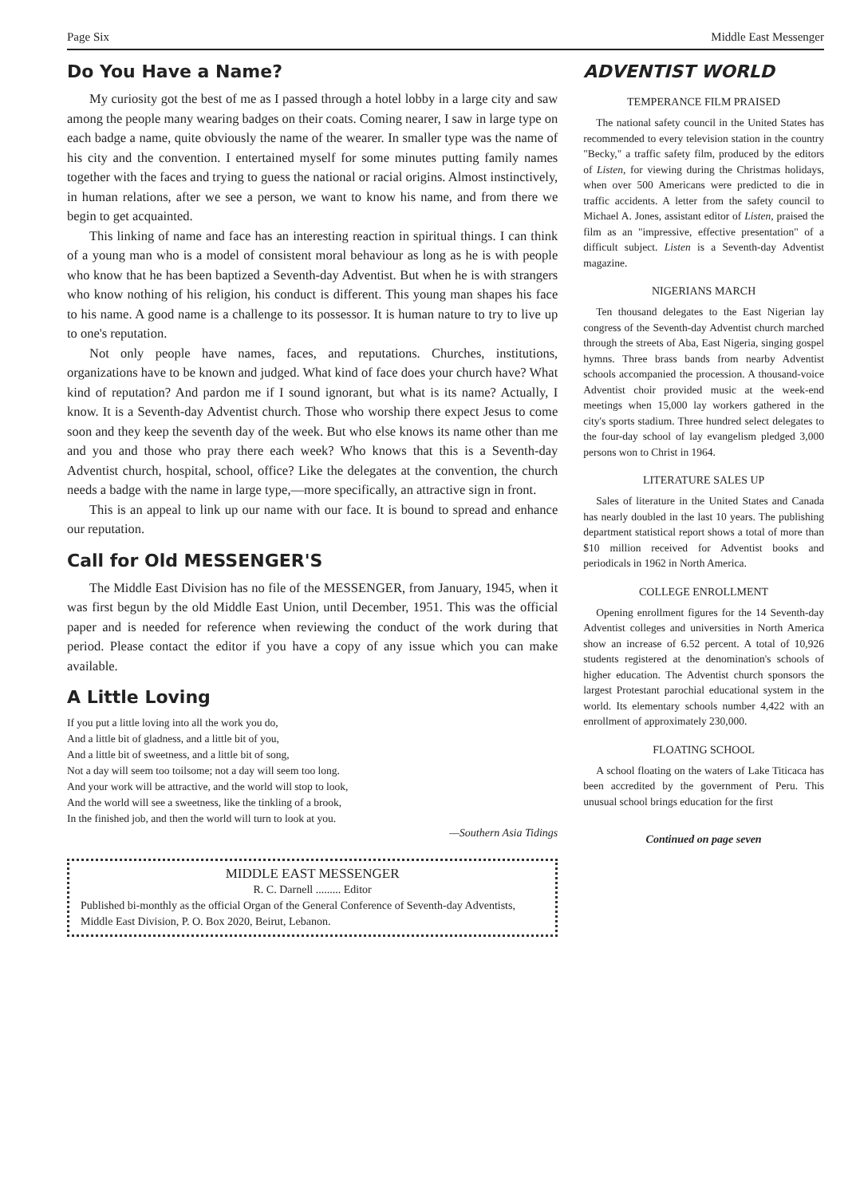Page Six Middle East Messenger
Do You Have a Name?
My curiosity got the best of me as I passed through a hotel lobby in a large city and saw among the people many wearing badges on their coats. Coming nearer, I saw in large type on each badge a name, quite obviously the name of the wearer. In smaller type was the name of his city and the convention. I entertained myself for some minutes putting family names together with the faces and trying to guess the national or racial origins. Almost instinctively, in human relations, after we see a person, we want to know his name, and from there we begin to get acquainted.
This linking of name and face has an interesting reaction in spiritual things. I can think of a young man who is a model of consistent moral behaviour as long as he is with people who know that he has been baptized a Seventh-day Adventist. But when he is with strangers who know nothing of his religion, his conduct is different. This young man shapes his face to his name. A good name is a challenge to its possessor. It is human nature to try to live up to one's reputation.
Not only people have names, faces, and reputations. Churches, institutions, organizations have to be known and judged. What kind of face does your church have? What kind of reputation? And pardon me if I sound ignorant, but what is its name? Actually, I know. It is a Seventh-day Adventist church. Those who worship there expect Jesus to come soon and they keep the seventh day of the week. But who else knows its name other than me and you and those who pray there each week? Who knows that this is a Seventh-day Adventist church, hospital, school, office? Like the delegates at the convention, the church needs a badge with the name in large type,—more specifically, an attractive sign in front.
This is an appeal to link up our name with our face. It is bound to spread and enhance our reputation.
Call for Old MESSENGER'S
The Middle East Division has no file of the MESSENGER, from January, 1945, when it was first begun by the old Middle East Union, until December, 1951. This was the official paper and is needed for reference when reviewing the conduct of the work during that period. Please contact the editor if you have a copy of any issue which you can make available.
A Little Loving
If you put a little loving into all the work you do,
And a little bit of gladness, and a little bit of you,
And a little bit of sweetness, and a little bit of song,
Not a day will seem too toilsome; not a day will seem too long.
And your work will be attractive, and the world will stop to look,
And the world will see a sweetness, like the tinkling of a brook,
In the finished job, and then the world will turn to look at you.
—Southern Asia Tidings
MIDDLE EAST MESSENGER
R. C. Darnell ......... Editor
Published bi-monthly as the official Organ of the General Conference of Seventh-day Adventists, Middle East Division, P. O. Box 2020, Beirut, Lebanon.
ADVENTIST WORLD
TEMPERANCE FILM PRAISED
The national safety council in the United States has recommended to every television station in the country "Becky," a traffic safety film, produced by the editors of Listen, for viewing during the Christmas holidays, when over 500 Americans were predicted to die in traffic accidents. A letter from the safety council to Michael A. Jones, assistant editor of Listen, praised the film as an "impressive, effective presentation" of a difficult subject. Listen is a Seventh-day Adventist magazine.
NIGERIANS MARCH
Ten thousand delegates to the East Nigerian lay congress of the Seventh-day Adventist church marched through the streets of Aba, East Nigeria, singing gospel hymns. Three brass bands from nearby Adventist schools accompanied the procession. A thousand-voice Adventist choir provided music at the week-end meetings when 15,000 lay workers gathered in the city's sports stadium. Three hundred select delegates to the four-day school of lay evangelism pledged 3,000 persons won to Christ in 1964.
LITERATURE SALES UP
Sales of literature in the United States and Canada has nearly doubled in the last 10 years. The publishing department statistical report shows a total of more than $10 million received for Adventist books and periodicals in 1962 in North America.
COLLEGE ENROLLMENT
Opening enrollment figures for the 14 Seventh-day Adventist colleges and universities in North America show an increase of 6.52 percent. A total of 10,926 students registered at the denomination's schools of higher education. The Adventist church sponsors the largest Protestant parochial educational system in the world. Its elementary schools number 4,422 with an enrollment of approximately 230,000.
FLOATING SCHOOL
A school floating on the waters of Lake Titicaca has been accredited by the government of Peru. This unusual school brings education for the first
Continued on page seven